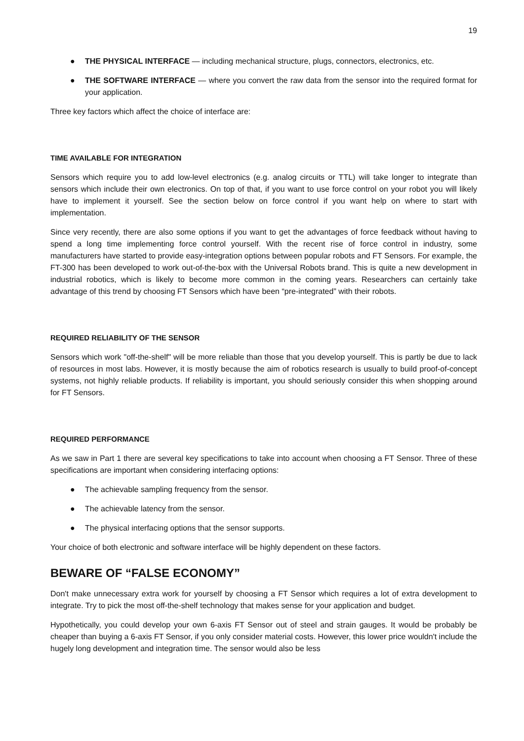19
● THE PHYSICAL INTERFACE — including mechanical structure, plugs, connectors, electronics, etc.
● THE SOFTWARE INTERFACE — where you convert the raw data from the sensor into the required format for your application.
Three key factors which affect the choice of interface are:
TIME AVAILABLE FOR INTEGRATION
Sensors which require you to add low-level electronics (e.g. analog circuits or TTL) will take longer to integrate than sensors which include their own electronics. On top of that, if you want to use force control on your robot you will likely have to implement it yourself. See the section below on force control if you want help on where to start with implementation.
Since very recently, there are also some options if you want to get the advantages of force feedback without having to spend a long time implementing force control yourself. With the recent rise of force control in industry, some manufacturers have started to provide easy-integration options between popular robots and FT Sensors. For example, the FT-300 has been developed to work out-of-the-box with the Universal Robots brand. This is quite a new development in industrial robotics, which is likely to become more common in the coming years. Researchers can certainly take advantage of this trend by choosing FT Sensors which have been “pre-integrated” with their robots.
REQUIRED RELIABILITY OF THE SENSOR
Sensors which work "off-the-shelf" will be more reliable than those that you develop yourself. This is partly be due to lack of resources in most labs. However, it is mostly because the aim of robotics research is usually to build proof-of-concept systems, not highly reliable products. If reliability is important, you should seriously consider this when shopping around for FT Sensors.
REQUIRED PERFORMANCE
As we saw in Part 1 there are several key specifications to take into account when choosing a FT Sensor. Three of these specifications are important when considering interfacing options:
● The achievable sampling frequency from the sensor.
● The achievable latency from the sensor.
● The physical interfacing options that the sensor supports.
Your choice of both electronic and software interface will be highly dependent on these factors.
BEWARE OF “FALSE ECONOMY”
Don't make unnecessary extra work for yourself by choosing a FT Sensor which requires a lot of extra development to integrate. Try to pick the most off-the-shelf technology that makes sense for your application and budget.
Hypothetically, you could develop your own 6-axis FT Sensor out of steel and strain gauges. It would be probably be cheaper than buying a 6-axis FT Sensor, if you only consider material costs. However, this lower price wouldn't include the hugely long development and integration time. The sensor would also be less